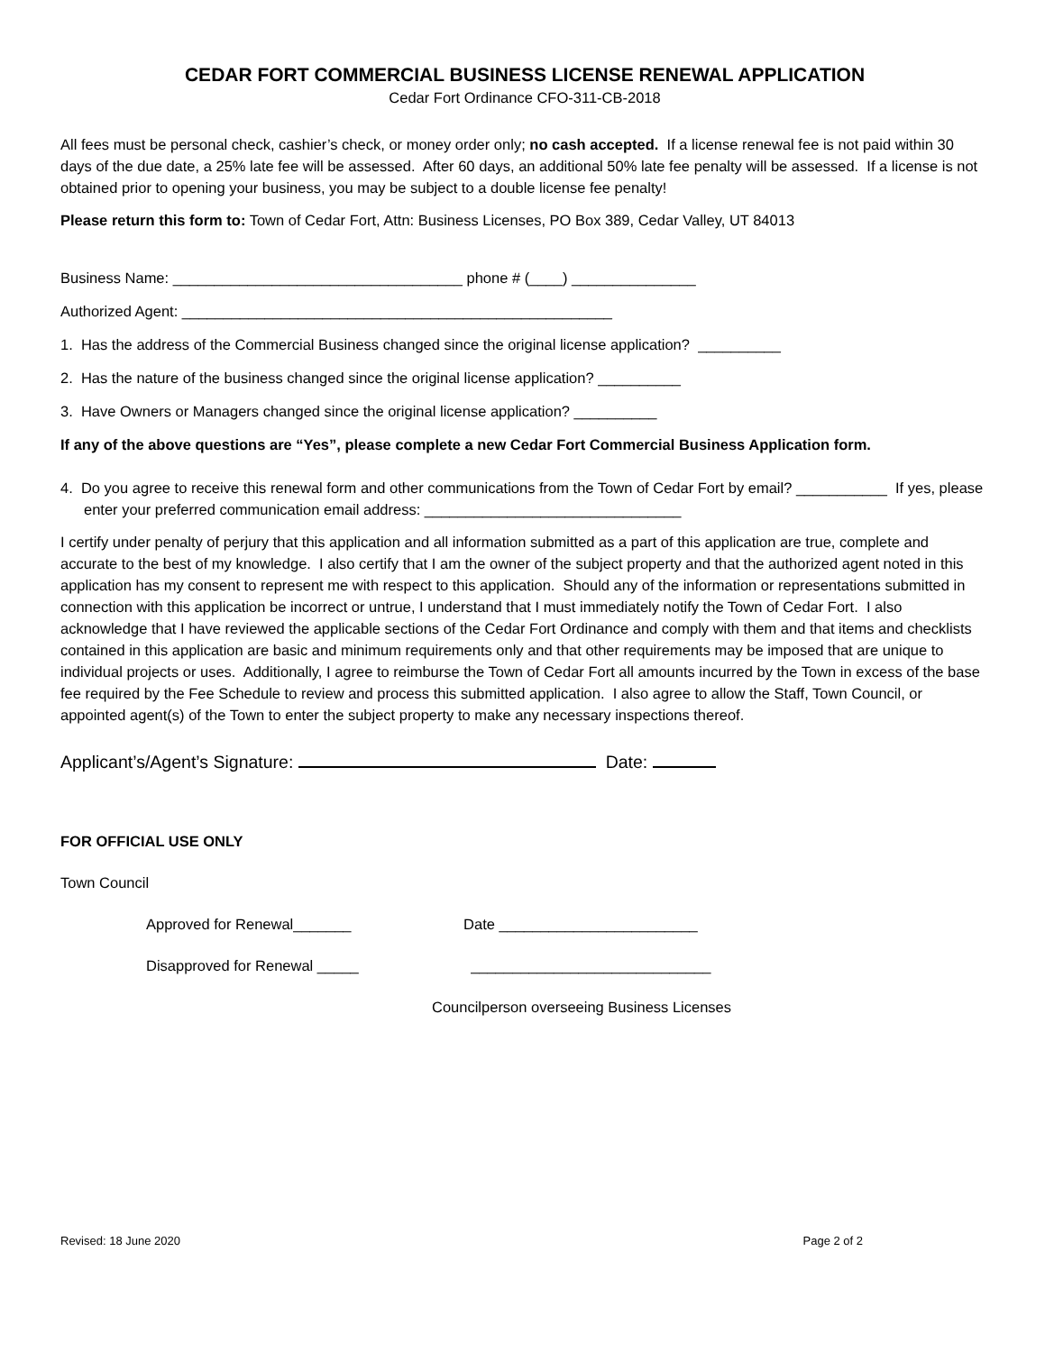CEDAR FORT COMMERCIAL BUSINESS LICENSE RENEWAL APPLICATION
Cedar Fort Ordinance CFO-311-CB-2018
All fees must be personal check, cashier’s check, or money order only; no cash accepted. If a license renewal fee is not paid within 30 days of the due date, a 25% late fee will be assessed. After 60 days, an additional 50% late fee penalty will be assessed. If a license is not obtained prior to opening your business, you may be subject to a double license fee penalty!
Please return this form to: Town of Cedar Fort, Attn: Business Licenses, PO Box 389, Cedar Valley, UT 84013
Business Name: ___________________________________ phone # (____) _______________
Authorized Agent: ____________________________________________________
1. Has the address of the Commercial Business changed since the original license application? __________
2. Has the nature of the business changed since the original license application? __________
3. Have Owners or Managers changed since the original license application? __________
If any of the above questions are “Yes”, please complete a new Cedar Fort Commercial Business Application form.
4. Do you agree to receive this renewal form and other communications from the Town of Cedar Fort by email? ___________ If yes, please enter your preferred communication email address: _______________________________
I certify under penalty of perjury that this application and all information submitted as a part of this application are true, complete and accurate to the best of my knowledge. I also certify that I am the owner of the subject property and that the authorized agent noted in this application has my consent to represent me with respect to this application. Should any of the information or representations submitted in connection with this application be incorrect or untrue, I understand that I must immediately notify the Town of Cedar Fort. I also acknowledge that I have reviewed the applicable sections of the Cedar Fort Ordinance and comply with them and that items and checklists contained in this application are basic and minimum requirements only and that other requirements may be imposed that are unique to individual projects or uses. Additionally, I agree to reimburse the Town of Cedar Fort all amounts incurred by the Town in excess of the base fee required by the Fee Schedule to review and process this submitted application. I also agree to allow the Staff, Town Council, or appointed agent(s) of the Town to enter the subject property to make any necessary inspections thereof.
Applicant’s/Agent’s Signature: Date:
FOR OFFICIAL USE ONLY
Town Council
Approved for Renewal_______ Date ________________________
Disapproved for Renewal _____ _____________________________
Councilperson overseeing Business Licenses
Revised: 18 June 2020 Page 2 of 2